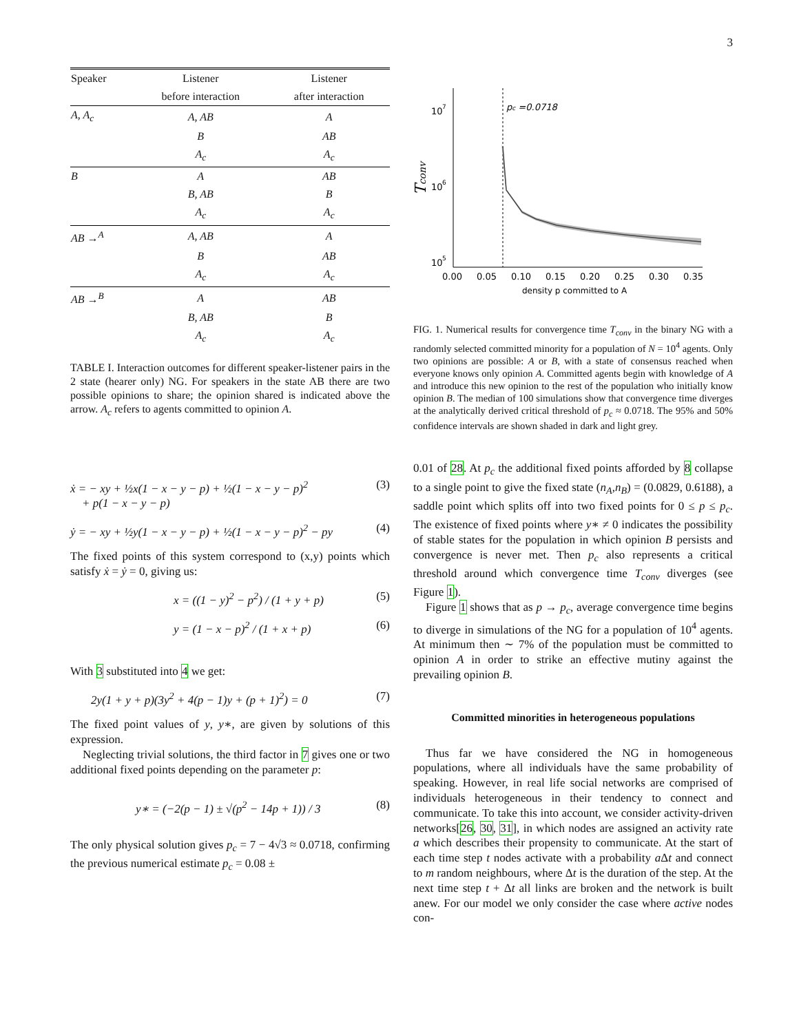3
| Speaker | Listener | Listener |
| --- | --- | --- |
| | before interaction | after interaction |
| A, A<sub>c</sub> | A, AB | A |
| | B | AB |
| | A<sub>c</sub> | A<sub>c</sub> |
| B | A | AB |
| | B, AB | B |
| | A<sub>c</sub> | A<sub>c</sub> |
| AB →<sup>A</sup> | A, AB | A |
| | B | AB |
| | A<sub>c</sub> | A<sub>c</sub> |
| AB →<sup>B</sup> | A | AB |
| | B, AB | B |
| | A<sub>c</sub> | A<sub>c</sub> |
TABLE I. Interaction outcomes for different speaker-listener pairs in the 2 state (hearer only) NG. For speakers in the state AB there are two possible opinions to share; the opinion shared is indicated above the arrow. A<sub>c</sub> refers to agents committed to opinion A.
ẋ = − xy + ½x(1 − x − y − p) + ½(1 − x − y − p)<sup>2</sup>
+ p(1 − x − y − p) (3)
ẏ = − xy + ½y(1 − x − y − p) + ½(1 − x − y − p)<sup>2</sup> − py (4)
The fixed points of this system correspond to (x,y) points which satisfy ẋ = ẏ = 0, giving us:
x = ((1 − y)<sup>2</sup> − p<sup>2</sup>) / (1 + y + p) (5)
y = (1 − x − p)<sup>2</sup> / (1 + x + p) (6)
With 3 substituted into 4 we get:
2y(1 + y + p)(3y<sup>2</sup> + 4(p − 1)y + (p + 1)<sup>2</sup>) = 0 (7)
The fixed point values of y, y∗, are given by solutions of this expression.
Neglecting trivial solutions, the third factor in 7 gives one or two additional fixed points depending on the parameter p:
y∗ = (−2(p − 1) ± √(p<sup>2</sup> − 14p + 1)) / 3 (8)
The only physical solution gives p<sub>c</sub> = 7 − 4√3 ≈ 0.0718, confirming the previous numerical estimate p<sub>c</sub> = 0.08 ±
10
7
10
6
10
5
Tconv
pc =0.0718
0.00
0.05
0.10
0.15
0.20
0.25
0.30
0.35
density p committed to A
FIG. 1. Numerical results for convergence time T<sub>conv</sub> in the binary NG with a randomly selected committed minority for a population of N = 10<sup>4</sup> agents. Only two opinions are possible: A or B, with a state of consensus reached when everyone knows only opinion A. Committed agents begin with knowledge of A and introduce this new opinion to the rest of the population who initially know opinion B. The median of 100 simulations show that convergence time diverges at the analytically derived critical threshold of p<sub>c</sub> ≈ 0.0718. The 95% and 50% confidence intervals are shown shaded in dark and light grey.
0.01 of 28. At p<sub>c</sub> the additional fixed points afforded by 8 collapse to a single point to give the fixed state (n<sub>A</sub>,n<sub>B</sub>) = (0.0829, 0.6188), a saddle point which splits off into two fixed points for 0 ≤ p ≤ p<sub>c</sub>. The existence of fixed points where y∗ ≠ 0 indicates the possibility of stable states for the population in which opinion B persists and convergence is never met. Then p<sub>c</sub> also represents a critical threshold around which convergence time T<sub>conv</sub> diverges (see Figure 1).
Figure 1 shows that as p → p<sub>c</sub>, average convergence time begins to diverge in simulations of the NG for a population of 10<sup>4</sup> agents. At minimum then ∼ 7% of the population must be committed to opinion A in order to strike an effective mutiny against the prevailing opinion B.
Committed minorities in heterogeneous populations
Thus far we have considered the NG in homogeneous populations, where all individuals have the same probability of speaking. However, in real life social networks are comprised of individuals heterogeneous in their tendency to connect and communicate. To take this into account, we consider activity-driven networks[26, 30, 31], in which nodes are assigned an activity rate a which describes their propensity to communicate. At the start of each time step t nodes activate with a probability a Δt and connect to m random neighbours, where Δt is the duration of the step. At the next time step t + Δt all links are broken and the network is built anew. For our model we only consider the case where active nodes con-